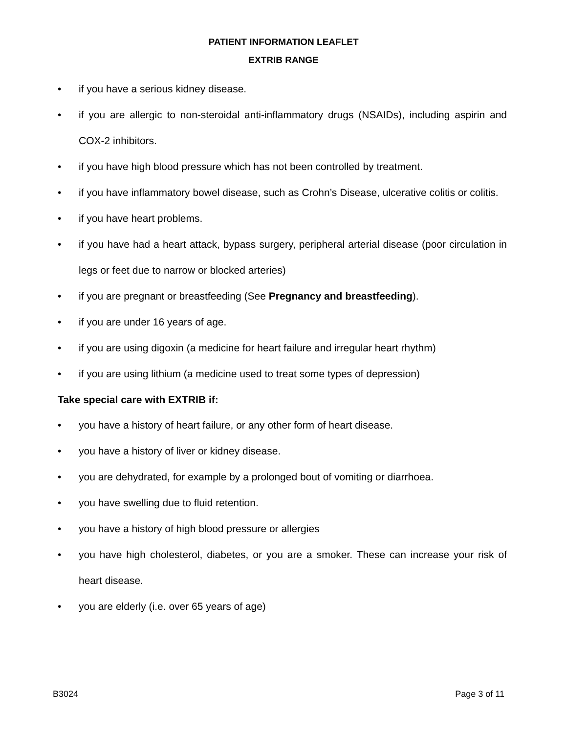PATIENT INFORMATION LEAFLET
EXTRIB RANGE
• if you have a serious kidney disease.
• if you are allergic to non-steroidal anti-inflammatory drugs (NSAIDs), including aspirin and COX-2 inhibitors.
• if you have high blood pressure which has not been controlled by treatment.
• if you have inflammatory bowel disease, such as Crohn’s Disease, ulcerative colitis or colitis.
• if you have heart problems.
• if you have had a heart attack, bypass surgery, peripheral arterial disease (poor circulation in legs or feet due to narrow or blocked arteries)
• if you are pregnant or breastfeeding (See Pregnancy and breastfeeding).
• if you are under 16 years of age.
• if you are using digoxin (a medicine for heart failure and irregular heart rhythm)
• if you are using lithium (a medicine used to treat some types of depression)
Take special care with EXTRIB if:
• you have a history of heart failure, or any other form of heart disease.
• you have a history of liver or kidney disease.
• you are dehydrated, for example by a prolonged bout of vomiting or diarrhoea.
• you have swelling due to fluid retention.
• you have a history of high blood pressure or allergies
• you have high cholesterol, diabetes, or you are a smoker. These can increase your risk of heart disease.
• you are elderly (i.e. over 65 years of age)
B3024 Page 3 of 11